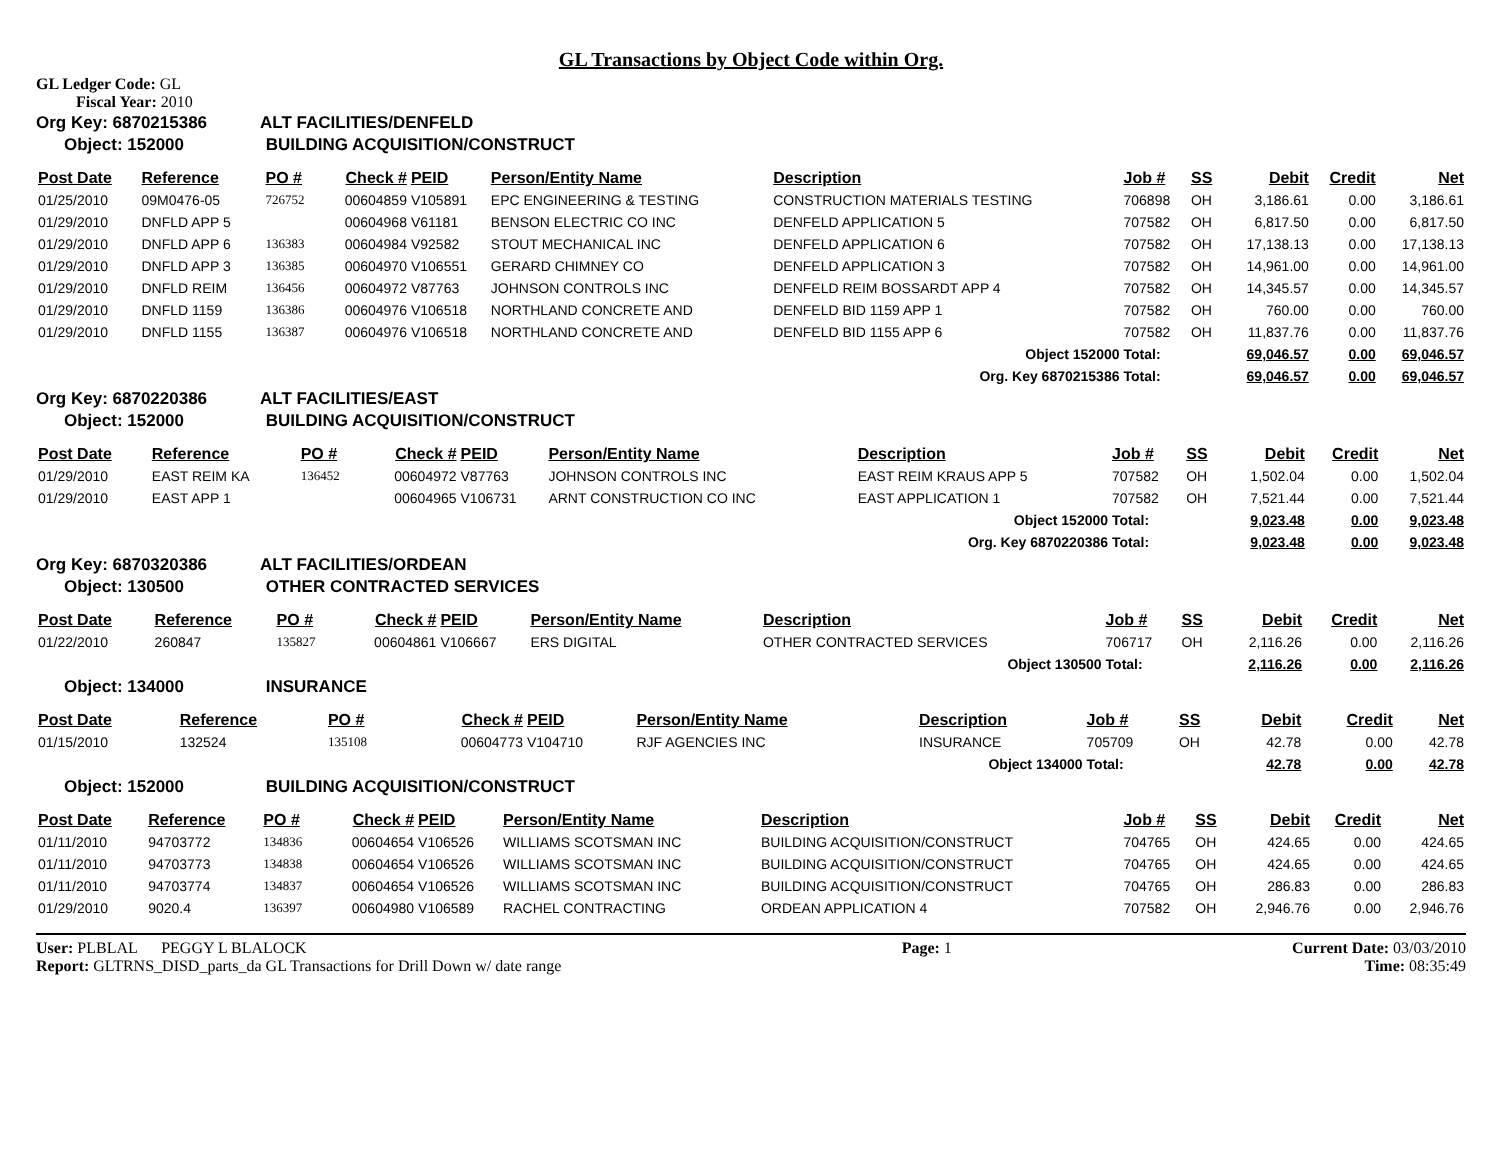GL Transactions by Object Code within Org.
GL Ledger Code: GL
Fiscal Year: 2010
Org Key: 6870215386 ALT FACILITIES/DENFELD
Object: 152000 BUILDING ACQUISITION/CONSTRUCT
| Post Date | Reference | PO # | Check # | PEID | Person/Entity Name | Description | Job # | SS | Debit | Credit | Net |
| --- | --- | --- | --- | --- | --- | --- | --- | --- | --- | --- | --- |
| 01/25/2010 | 09M0476-05 | 726752 | 00604859 | V105891 | EPC ENGINEERING & TESTING | CONSTRUCTION MATERIALS TESTING | 706898 | OH | 3,186.61 | 0.00 | 3,186.61 |
| 01/29/2010 | DNFLD APP 5 | | 00604968 | V61181 | BENSON ELECTRIC CO INC | DENFELD APPLICATION 5 | 707582 | OH | 6,817.50 | 0.00 | 6,817.50 |
| 01/29/2010 | DNFLD APP 6 | 136383 | 00604984 | V92582 | STOUT MECHANICAL INC | DENFELD APPLICATION 6 | 707582 | OH | 17,138.13 | 0.00 | 17,138.13 |
| 01/29/2010 | DNFLD APP 3 | 136385 | 00604970 | V106551 | GERARD CHIMNEY CO | DENFELD APPLICATION 3 | 707582 | OH | 14,961.00 | 0.00 | 14,961.00 |
| 01/29/2010 | DNFLD REIM | 136456 | 00604972 | V87763 | JOHNSON CONTROLS INC | DENFELD REIM BOSSARDT APP 4 | 707582 | OH | 14,345.57 | 0.00 | 14,345.57 |
| 01/29/2010 | DNFLD 1159 | 136386 | 00604976 | V106518 | NORTHLAND CONCRETE AND | DENFELD BID 1159 APP 1 | 707582 | OH | 760.00 | 0.00 | 760.00 |
| 01/29/2010 | DNFLD 1155 | 136387 | 00604976 | V106518 | NORTHLAND CONCRETE AND | DENFELD BID 1155 APP 6 | 707582 | OH | 11,837.76 | 0.00 | 11,837.76 |
| Object 152000 | | | | | | | Total: | | 69,046.57 | 0.00 | 69,046.57 |
| Org. Key 6870215386 | | | | | | | Total: | | 69,046.57 | 0.00 | 69,046.57 |
Org Key: 6870220386 ALT FACILITIES/EAST
Object: 152000 BUILDING ACQUISITION/CONSTRUCT
| Post Date | Reference | PO # | Check # | PEID | Person/Entity Name | Description | Job # | SS | Debit | Credit | Net |
| --- | --- | --- | --- | --- | --- | --- | --- | --- | --- | --- | --- |
| 01/29/2010 | EAST REIM KA | 136452 | 00604972 | V87763 | JOHNSON CONTROLS INC | EAST REIM KRAUS APP 5 | 707582 | OH | 1,502.04 | 0.00 | 1,502.04 |
| 01/29/2010 | EAST APP 1 | | 00604965 | V106731 | ARNT CONSTRUCTION CO INC | EAST APPLICATION 1 | 707582 | OH | 7,521.44 | 0.00 | 7,521.44 |
| Object 152000 | | | | | | | Total: | | 9,023.48 | 0.00 | 9,023.48 |
| Org. Key 6870220386 | | | | | | | Total: | | 9,023.48 | 0.00 | 9,023.48 |
Org Key: 6870320386 ALT FACILITIES/ORDEAN
Object: 130500 OTHER CONTRACTED SERVICES
| Post Date | Reference | PO # | Check # | PEID | Person/Entity Name | Description | Job # | SS | Debit | Credit | Net |
| --- | --- | --- | --- | --- | --- | --- | --- | --- | --- | --- | --- |
| 01/22/2010 | 260847 | 135827 | 00604861 | V106667 | ERS DIGITAL | OTHER CONTRACTED SERVICES | 706717 | OH | 2,116.26 | 0.00 | 2,116.26 |
| Object 130500 | | | | | | | Total: | | 2,116.26 | 0.00 | 2,116.26 |
Object: 134000 INSURANCE
| Post Date | Reference | PO # | Check # | PEID | Person/Entity Name | Description | Job # | SS | Debit | Credit | Net |
| --- | --- | --- | --- | --- | --- | --- | --- | --- | --- | --- | --- |
| 01/15/2010 | 132524 | 135108 | 00604773 | V104710 | RJF AGENCIES INC | INSURANCE | 705709 | OH | 42.78 | 0.00 | 42.78 |
| Object 134000 | | | | | | | Total: | | 42.78 | 0.00 | 42.78 |
Object: 152000 BUILDING ACQUISITION/CONSTRUCT
| Post Date | Reference | PO # | Check # | PEID | Person/Entity Name | Description | Job # | SS | Debit | Credit | Net |
| --- | --- | --- | --- | --- | --- | --- | --- | --- | --- | --- | --- |
| 01/11/2010 | 94703772 | 134836 | 00604654 | V106526 | WILLIAMS SCOTSMAN INC | BUILDING ACQUISITION/CONSTRUCT | 704765 | OH | 424.65 | 0.00 | 424.65 |
| 01/11/2010 | 94703773 | 134838 | 00604654 | V106526 | WILLIAMS SCOTSMAN INC | BUILDING ACQUISITION/CONSTRUCT | 704765 | OH | 424.65 | 0.00 | 424.65 |
| 01/11/2010 | 94703774 | 134837 | 00604654 | V106526 | WILLIAMS SCOTSMAN INC | BUILDING ACQUISITION/CONSTRUCT | 704765 | OH | 286.83 | 0.00 | 286.83 |
| 01/29/2010 | 9020.4 | 136397 | 00604980 | V106589 | RACHEL CONTRACTING | ORDEAN APPLICATION 4 | 707582 | OH | 2,946.76 | 0.00 | 2,946.76 |
User: PLBLAL PEGGY L BLALOCK
Report: GLTRNS_DISD_parts_da GL Transactions for Drill Down w/ date range
Page: 1 Current Date: 03/03/2010
Time: 08:35:49